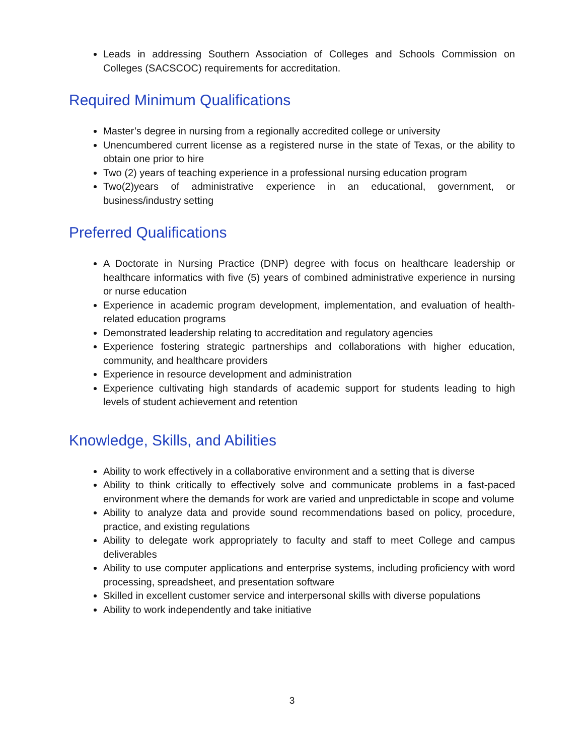Leads in addressing Southern Association of Colleges and Schools Commission on Colleges (SACSCOC) requirements for accreditation.
Required Minimum Qualifications
Master’s degree in nursing from a regionally accredited college or university
Unencumbered current license as a registered nurse in the state of Texas, or the ability to obtain one prior to hire
Two (2) years of teaching experience in a professional nursing education program
Two(2)years of administrative experience in an educational, government, or business/industry setting
Preferred Qualifications
A Doctorate in Nursing Practice (DNP) degree with focus on healthcare leadership or healthcare informatics with five (5) years of combined administrative experience in nursing or nurse education
Experience in academic program development, implementation, and evaluation of health-related education programs
Demonstrated leadership relating to accreditation and regulatory agencies
Experience fostering strategic partnerships and collaborations with higher education, community, and healthcare providers
Experience in resource development and administration
Experience cultivating high standards of academic support for students leading to high levels of student achievement and retention
Knowledge, Skills, and Abilities
Ability to work effectively in a collaborative environment and a setting that is diverse
Ability to think critically to effectively solve and communicate problems in a fast-paced environment where the demands for work are varied and unpredictable in scope and volume
Ability to analyze data and provide sound recommendations based on policy, procedure, practice, and existing regulations
Ability to delegate work appropriately to faculty and staff to meet College and campus deliverables
Ability to use computer applications and enterprise systems, including proficiency with word processing, spreadsheet, and presentation software
Skilled in excellent customer service and interpersonal skills with diverse populations
Ability to work independently and take initiative
3